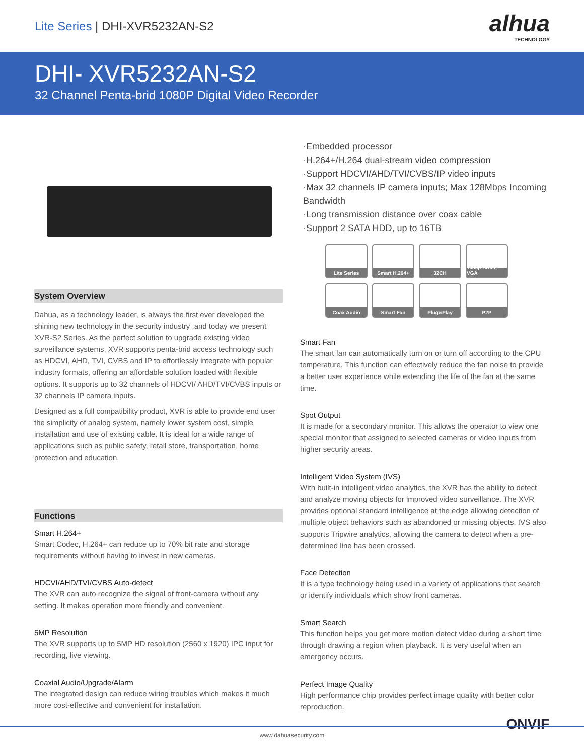Lite Series | DHI-XVR5232AN-S2
alhua
TECHNOLOGY
DHI- XVR5232AN-S2
32 Channel Penta-brid 1080P Digital Video Recorder
System Overview
Dahua, as a technology leader, is always the first ever developed the shining new technology in the security industry ,and today we present XVR-S2 Series. As the perfect solution to upgrade existing video surveillance systems, XVR supports penta-brid access technology such as HDCVI, AHD, TVI, CVBS and IP to effortlessly integrate with popular industry formats, offering an affordable solution loaded with flexible options. It supports up to 32 channels of HDCVI/ AHD/TVI/CVBS inputs or 32 channels IP camera inputs.
Designed as a full compatibility product, XVR is able to provide end user the simplicity of analog system, namely lower system cost, simple installation and use of existing cable. It is ideal for a wide range of applications such as public safety, retail store, transportation, home protection and education.
Functions
Smart H.264+
Smart Codec, H.264+ can reduce up to 70% bit rate and storage requirements without having to invest in new cameras.
HDCVI/AHD/TVI/CVBS Auto-detect
The XVR can auto recognize the signal of front-camera without any setting. It makes operation more friendly and convenient.
5MP Resolution
The XVR supports up to 5MP HD resolution (2560 x 1920) IPC input for recording, live viewing.
Coaxial Audio/Upgrade/Alarm
The integrated design can reduce wiring troubles which makes it much more cost-effective and convenient for installation.
·Embedded processor
·H.264+/H.264 dual-stream video compression
·Support HDCVI/AHD/TVI/CVBS/IP video inputs
·Max 32 channels IP camera inputs; Max 128Mbps Incoming Bandwidth
·Long transmission distance over coax cable
·Support 2 SATA HDD, up to 16TB
Lite Series
Smart H.264+
32CH
1080p HDMI / VGA
Coax Audio
Smart Fan
Plug&Play
P2P
Smart Fan
The smart fan can automatically turn on or turn off according to the CPU temperature. This function can effectively reduce the fan noise to provide a better user experience while extending the life of the fan at the same time.
Spot Output
It is made for a secondary monitor. This allows the operator to view one special monitor that assigned to selected cameras or video inputs from higher security areas.
Intelligent Video System (IVS)
With built-in intelligent video analytics, the XVR has the ability to detect and analyze moving objects for improved video surveillance. The XVR provides optional standard intelligence at the edge allowing detection of multiple object behaviors such as abandoned or missing objects. IVS also supports Tripwire analytics, allowing the camera to detect when a pre-determined line has been crossed.
Face Detection
It is a type technology being used in a variety of applications that search or identify individuals which show front cameras.
Smart Search
This function helps you get more motion detect video during a short time through drawing a region when playback. It is very useful when an emergency occurs.
Perfect Image Quality
High performance chip provides perfect image quality with better color reproduction.
ONVIF
www.dahuasecurity.com